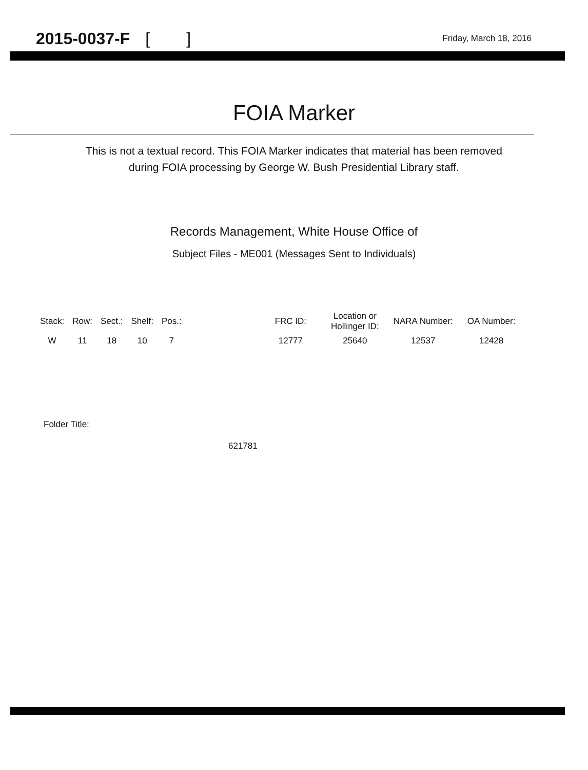2015-0037-F [ ]
Friday, March 18, 2016
FOIA Marker
This is not a textual record. This FOIA Marker indicates that material has been removed
during FOIA processing by George W. Bush Presidential Library staff.
Records Management, White House Office of
Subject Files - ME001 (Messages Sent to Individuals)
| Stack: | Row: | Sect.: | Shelf: | Pos.: | | FRC ID: | Location or Hollinger ID: | NARA Number: | OA Number: |
| --- | --- | --- | --- | --- | --- | --- | --- | --- | --- |
| W | 11 | 18 | 10 | 7 | | 12777 | 25640 | 12537 | 12428 |
Folder Title:
621781